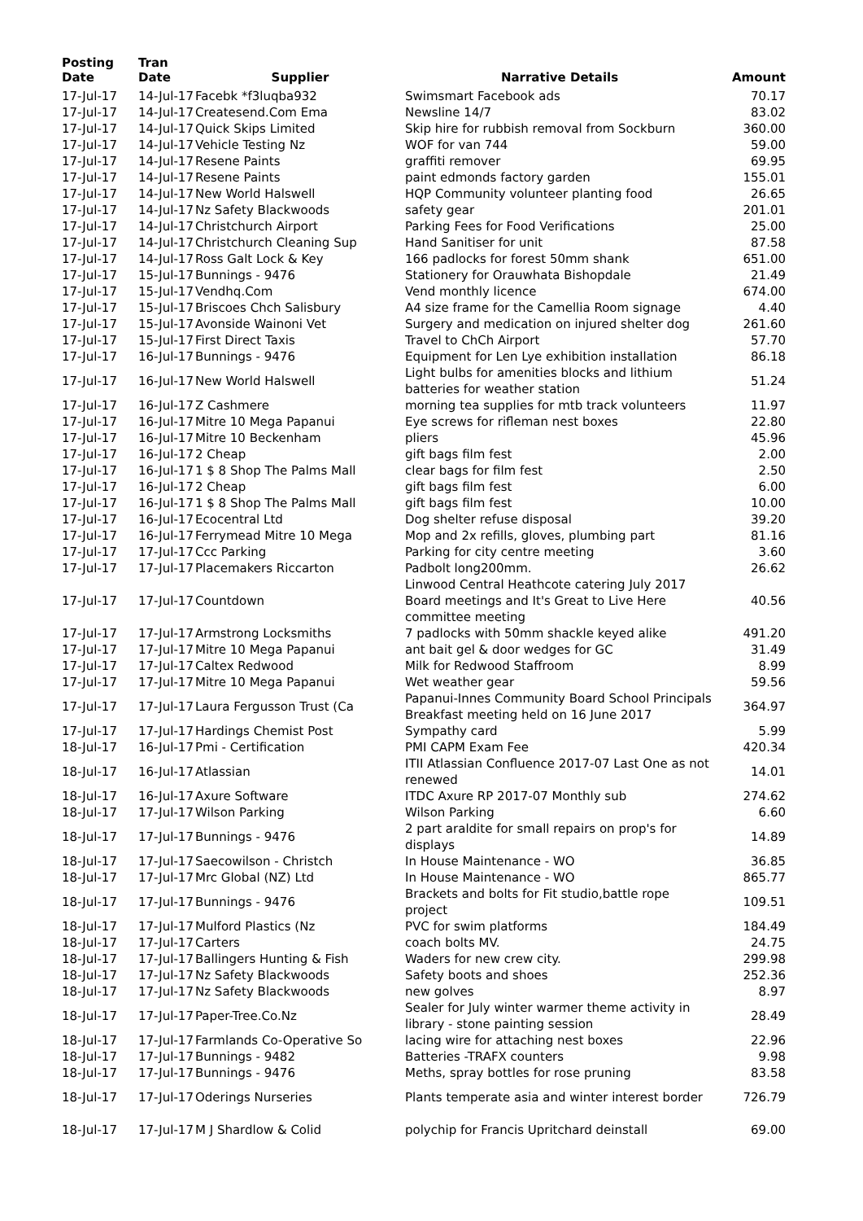| Posting Date | Tran Date | Supplier | Narrative Details | Amount |
| --- | --- | --- | --- | --- |
| 17-Jul-17 | 14-Jul-17 | Facebk *f3luqba932 | Swimsmart Facebook ads | 70.17 |
| 17-Jul-17 | 14-Jul-17 | Createsend.Com Ema | Newsline 14/7 | 83.02 |
| 17-Jul-17 | 14-Jul-17 | Quick Skips Limited | Skip hire for rubbish removal from Sockburn | 360.00 |
| 17-Jul-17 | 14-Jul-17 | Vehicle Testing Nz | WOF for van 744 | 59.00 |
| 17-Jul-17 | 14-Jul-17 | Resene Paints | graffiti remover | 69.95 |
| 17-Jul-17 | 14-Jul-17 | Resene Paints | paint edmonds factory garden | 155.01 |
| 17-Jul-17 | 14-Jul-17 | New World Halswell | HQP Community volunteer planting food | 26.65 |
| 17-Jul-17 | 14-Jul-17 | Nz Safety Blackwoods | safety gear | 201.01 |
| 17-Jul-17 | 14-Jul-17 | Christchurch Airport | Parking Fees for Food Verifications | 25.00 |
| 17-Jul-17 | 14-Jul-17 | Christchurch Cleaning Sup | Hand Sanitiser for unit | 87.58 |
| 17-Jul-17 | 14-Jul-17 | Ross Galt Lock & Key | 166 padlocks for forest 50mm shank | 651.00 |
| 17-Jul-17 | 15-Jul-17 | Bunnings - 9476 | Stationery for Orauwhata Bishopdale | 21.49 |
| 17-Jul-17 | 15-Jul-17 | Vendhq.Com | Vend monthly licence | 674.00 |
| 17-Jul-17 | 15-Jul-17 | Briscoes Chch Salisbury | A4 size frame for the Camellia Room signage | 4.40 |
| 17-Jul-17 | 15-Jul-17 | Avonside Wainoni Vet | Surgery and medication on injured shelter dog | 261.60 |
| 17-Jul-17 | 15-Jul-17 | First Direct Taxis | Travel to ChCh Airport | 57.70 |
| 17-Jul-17 | 16-Jul-17 | Bunnings - 9476 | Equipment for Len Lye exhibition installation | 86.18 |
| 17-Jul-17 | 16-Jul-17 | New World Halswell | Light bulbs for amenities blocks and lithium batteries for weather station | 51.24 |
| 17-Jul-17 | 16-Jul-17 | Z Cashmere | morning tea supplies for mtb track volunteers | 11.97 |
| 17-Jul-17 | 16-Jul-17 | Mitre 10 Mega Papanui | Eye screws for rifleman nest boxes | 22.80 |
| 17-Jul-17 | 16-Jul-17 | Mitre 10 Beckenham | pliers | 45.96 |
| 17-Jul-17 | 16-Jul-17 | 2 Cheap | gift bags film fest | 2.00 |
| 17-Jul-17 | 16-Jul-17 | 1 $ 8 Shop The Palms Mall | clear bags for film fest | 2.50 |
| 17-Jul-17 | 16-Jul-17 | 2 Cheap | gift bags film fest | 6.00 |
| 17-Jul-17 | 16-Jul-17 | 1 $ 8 Shop The Palms Mall | gift bags film fest | 10.00 |
| 17-Jul-17 | 16-Jul-17 | Ecocentral Ltd | Dog shelter refuse disposal | 39.20 |
| 17-Jul-17 | 16-Jul-17 | Ferrymead Mitre 10 Mega | Mop and 2x refills, gloves, plumbing part | 81.16 |
| 17-Jul-17 | 17-Jul-17 | Ccc Parking | Parking for city centre meeting | 3.60 |
| 17-Jul-17 | 17-Jul-17 | Placemakers Riccarton | Padbolt long200mm. | 26.62 |
| 17-Jul-17 | 17-Jul-17 | Countdown | Linwood Central Heathcote catering July 2017 Board meetings and It's Great to Live Here committee meeting | 40.56 |
| 17-Jul-17 | 17-Jul-17 | Armstrong Locksmiths | 7 padlocks with 50mm shackle keyed alike | 491.20 |
| 17-Jul-17 | 17-Jul-17 | Mitre 10 Mega Papanui | ant bait gel & door wedges for GC | 31.49 |
| 17-Jul-17 | 17-Jul-17 | Caltex Redwood | Milk for Redwood Staffroom | 8.99 |
| 17-Jul-17 | 17-Jul-17 | Mitre 10 Mega Papanui | Wet weather gear | 59.56 |
| 17-Jul-17 | 17-Jul-17 | Laura Fergusson Trust (Ca | Papanui-Innes Community Board School Principals Breakfast meeting held on 16 June 2017 | 364.97 |
| 17-Jul-17 | 17-Jul-17 | Hardings Chemist Post | Sympathy card | 5.99 |
| 18-Jul-17 | 16-Jul-17 | Pmi - Certification | PMI CAPM Exam Fee | 420.34 |
| 18-Jul-17 | 16-Jul-17 | Atlassian | ITII Atlassian Confluence 2017-07 Last One as not renewed | 14.01 |
| 18-Jul-17 | 16-Jul-17 | Axure Software | ITDC Axure RP 2017-07 Monthly sub | 274.62 |
| 18-Jul-17 | 17-Jul-17 | Wilson Parking | Wilson Parking | 6.60 |
| 18-Jul-17 | 17-Jul-17 | Bunnings - 9476 | 2 part araldite for small repairs on prop's for displays | 14.89 |
| 18-Jul-17 | 17-Jul-17 | Saecowilson - Christch | In House Maintenance - WO | 36.85 |
| 18-Jul-17 | 17-Jul-17 | Mrc Global (NZ) Ltd | In House Maintenance - WO | 865.77 |
| 18-Jul-17 | 17-Jul-17 | Bunnings - 9476 | Brackets and bolts for Fit studio,battle rope project | 109.51 |
| 18-Jul-17 | 17-Jul-17 | Mulford Plastics (Nz | PVC for swim platforms | 184.49 |
| 18-Jul-17 | 17-Jul-17 | Carters | coach bolts MV. | 24.75 |
| 18-Jul-17 | 17-Jul-17 | Ballingers Hunting & Fish | Waders for new crew city. | 299.98 |
| 18-Jul-17 | 17-Jul-17 | Nz Safety Blackwoods | Safety boots and shoes | 252.36 |
| 18-Jul-17 | 17-Jul-17 | Nz Safety Blackwoods | new golves | 8.97 |
| 18-Jul-17 | 17-Jul-17 | Paper-Tree.Co.Nz | Sealer for July winter warmer theme activity in library - stone painting session | 28.49 |
| 18-Jul-17 | 17-Jul-17 | Farmlands Co-Operative So | lacing wire for attaching nest boxes | 22.96 |
| 18-Jul-17 | 17-Jul-17 | Bunnings - 9482 | Batteries -TRAFX counters | 9.98 |
| 18-Jul-17 | 17-Jul-17 | Bunnings - 9476 | Meths, spray bottles for rose pruning | 83.58 |
| 18-Jul-17 | 17-Jul-17 | Oderings Nurseries | Plants temperate asia and winter interest border | 726.79 |
| 18-Jul-17 | 17-Jul-17 | M J Shardlow & Colid | polychip for Francis Upritchard deinstall | 69.00 |